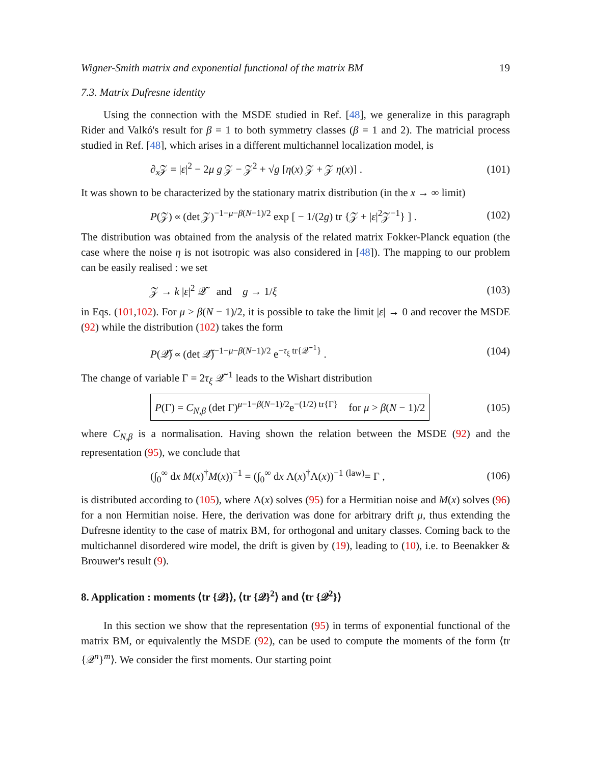Wigner-Smith matrix and exponential functional of the matrix BM 19
7.3. Matrix Dufresne identity
Using the connection with the MSDE studied in Ref. [48], we generalize in this paragraph Rider and Valkó's result for β = 1 to both symmetry classes (β = 1 and 2). The matricial process studied in Ref. [48], which arises in a different multichannel localization model, is
∂<sub>x</sub>𝒵 = |ε|<sup>2</sup> − 2μ g 𝒵 − 𝒵<sup>2</sup> + √g [η(x) 𝒵 + 𝒵 η(x)] . (101)
It was shown to be characterized by the stationary matrix distribution (in the x → ∞ limit)
P(𝒵) ∝ (det 𝒵)<sup>−1−μ−β(N−1)/2</sup> exp [ − 1/(2g) tr {𝒵 + |ε|<sup>2</sup>𝒵<sup>−1</sup>} ] . (102)
The distribution was obtained from the analysis of the related matrix Fokker-Planck equation (the case where the noise η is not isotropic was also considered in [48]). The mapping to our problem can be easily realised : we set
𝒵 → k |ε|<sup>2</sup> 𝒬̃ and g → 1/ξ (103)
in Eqs. (101,102). For μ > β(N − 1)/2, it is possible to take the limit |ε| → 0 and recover the MSDE (92) while the distribution (102) takes the form
P(𝒬̃) ∝ (det 𝒬̃)<sup>−1−μ−β(N−1)/2</sup> e<sup>−τ<sub>ξ</sub> tr{𝒬̃<sup>−1</sup>}</sup> . (104)
The change of variable Γ = 2τ<sub>ξ</sub> 𝒬̃<sup>−1</sup> leads to the Wishart distribution
P(Γ) = C<sub>N,β</sub> (det Γ)<sup>μ−1−β(N−1)/2</sup>e<sup>−(1/2) tr{Γ}</sup> for μ > β(N − 1)/2 (105)
where C<sub>N,β</sub> is a normalisation. Having shown the relation between the MSDE (92) and the representation (95), we conclude that
(∫<sub>0</sub><sup>∞</sup> dx M(x)<sup>†</sup>M(x))<sup>−1</sup> = (∫<sub>0</sub><sup>∞</sup> dx Λ(x)<sup>†</sup>Λ(x))<sup>−1</sup> <sup>(law)</sup>= Γ , (106)
is distributed according to (105), where Λ(x) solves (95) for a Hermitian noise and M(x) solves (96) for a non Hermitian noise. Here, the derivation was done for arbitrary drift μ, thus extending the Dufresne identity to the case of matrix BM, for orthogonal and unitary classes. Coming back to the multichannel disordered wire model, the drift is given by (19), leading to (10), i.e. to Beenakker & Brouwer's result (9).
8. Application : moments ⟨tr {𝒬}⟩, ⟨tr {𝒬}<sup>2</sup>⟩ and ⟨tr {𝒬<sup>2</sup>}⟩
In this section we show that the representation (95) in terms of exponential functional of the matrix BM, or equivalently the MSDE (92), can be used to compute the moments of the form ⟨tr {𝒬<sup>n</sup>}<sup>m</sup>⟩. We consider the first moments. Our starting point